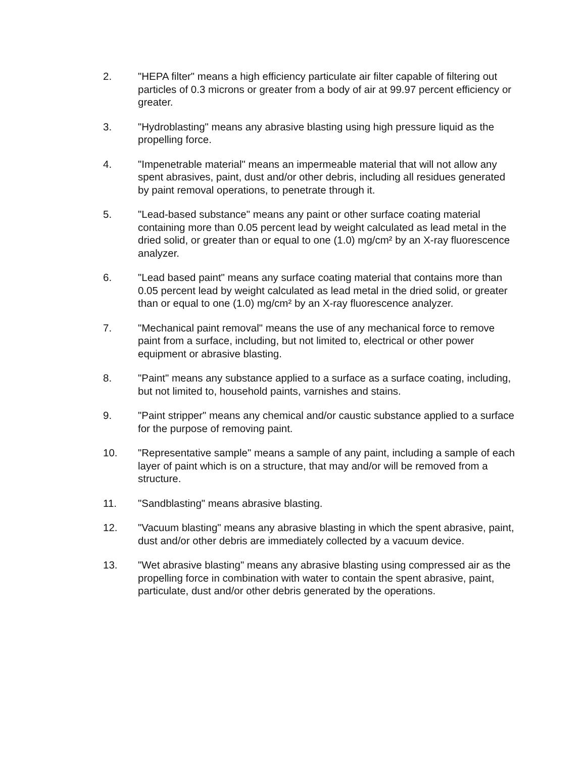2. "HEPA filter" means a high efficiency particulate air filter capable of filtering out particles of 0.3 microns or greater from a body of air at 99.97 percent efficiency or greater.
3. "Hydroblasting" means any abrasive blasting using high pressure liquid as the propelling force.
4. "Impenetrable material" means an impermeable material that will not allow any spent abrasives, paint, dust and/or other debris, including all residues generated by paint removal operations, to penetrate through it.
5. "Lead-based substance" means any paint or other surface coating material containing more than 0.05 percent lead by weight calculated as lead metal in the dried solid, or greater than or equal to one (1.0) mg/cm² by an X-ray fluorescence analyzer.
6. "Lead based paint" means any surface coating material that contains more than 0.05 percent lead by weight calculated as lead metal in the dried solid, or greater than or equal to one (1.0) mg/cm² by an X-ray fluorescence analyzer.
7. "Mechanical paint removal" means the use of any mechanical force to remove paint from a surface, including, but not limited to, electrical or other power equipment or abrasive blasting.
8. "Paint" means any substance applied to a surface as a surface coating, including, but not limited to, household paints, varnishes and stains.
9. "Paint stripper" means any chemical and/or caustic substance applied to a surface for the purpose of removing paint.
10. "Representative sample" means a sample of any paint, including a sample of each layer of paint which is on a structure, that may and/or will be removed from a structure.
11. "Sandblasting" means abrasive blasting.
12. "Vacuum blasting" means any abrasive blasting in which the spent abrasive, paint, dust and/or other debris are immediately collected by a vacuum device.
13. "Wet abrasive blasting" means any abrasive blasting using compressed air as the propelling force in combination with water to contain the spent abrasive, paint, particulate, dust and/or other debris generated by the operations.